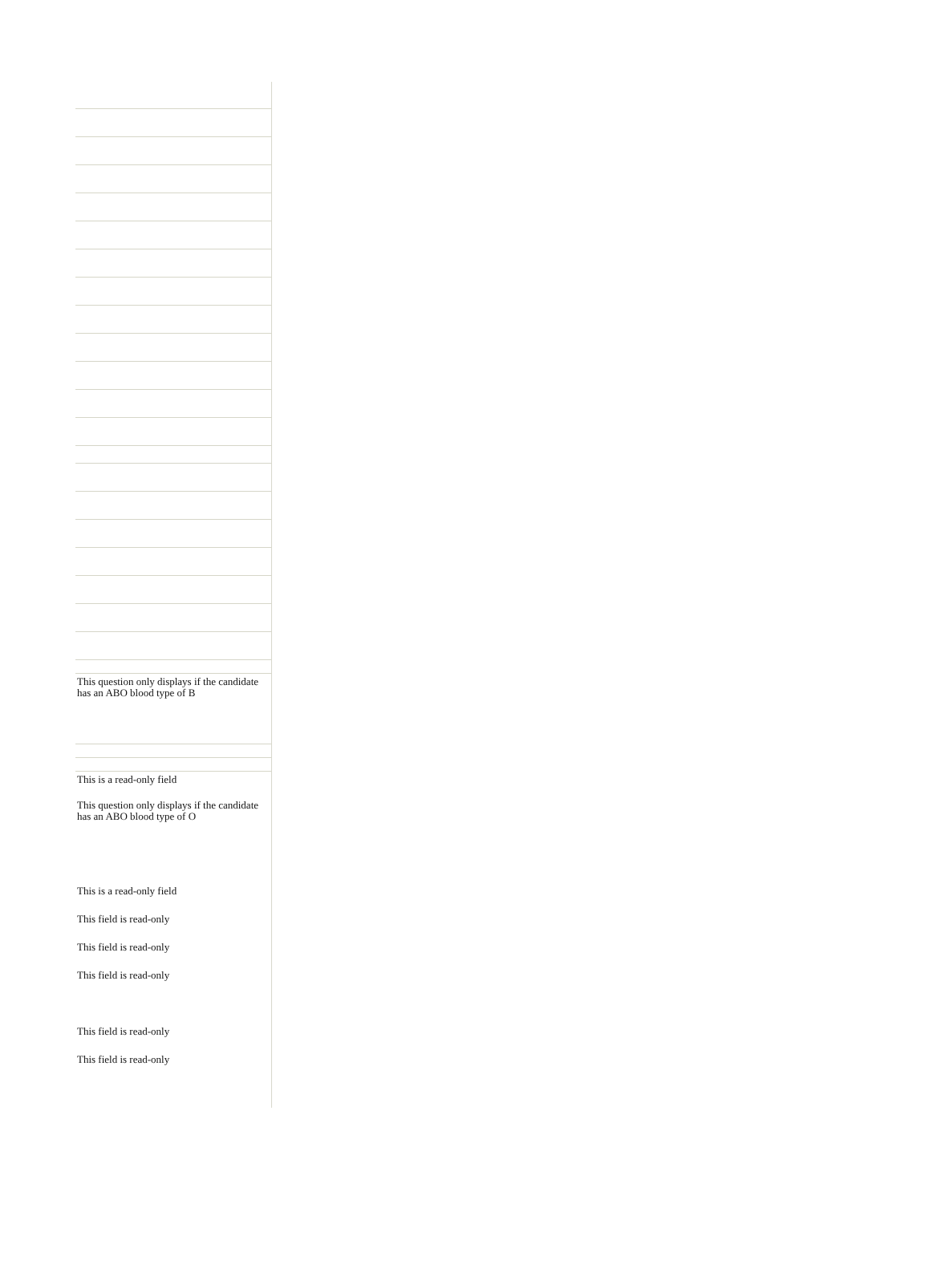This question only displays if the candidate has an ABO blood type of B
This is a read-only field
This question only displays if the candidate has an ABO blood type of O
This is a read-only field
This field is read-only
This field is read-only
This field is read-only
This field is read-only
This field is read-only